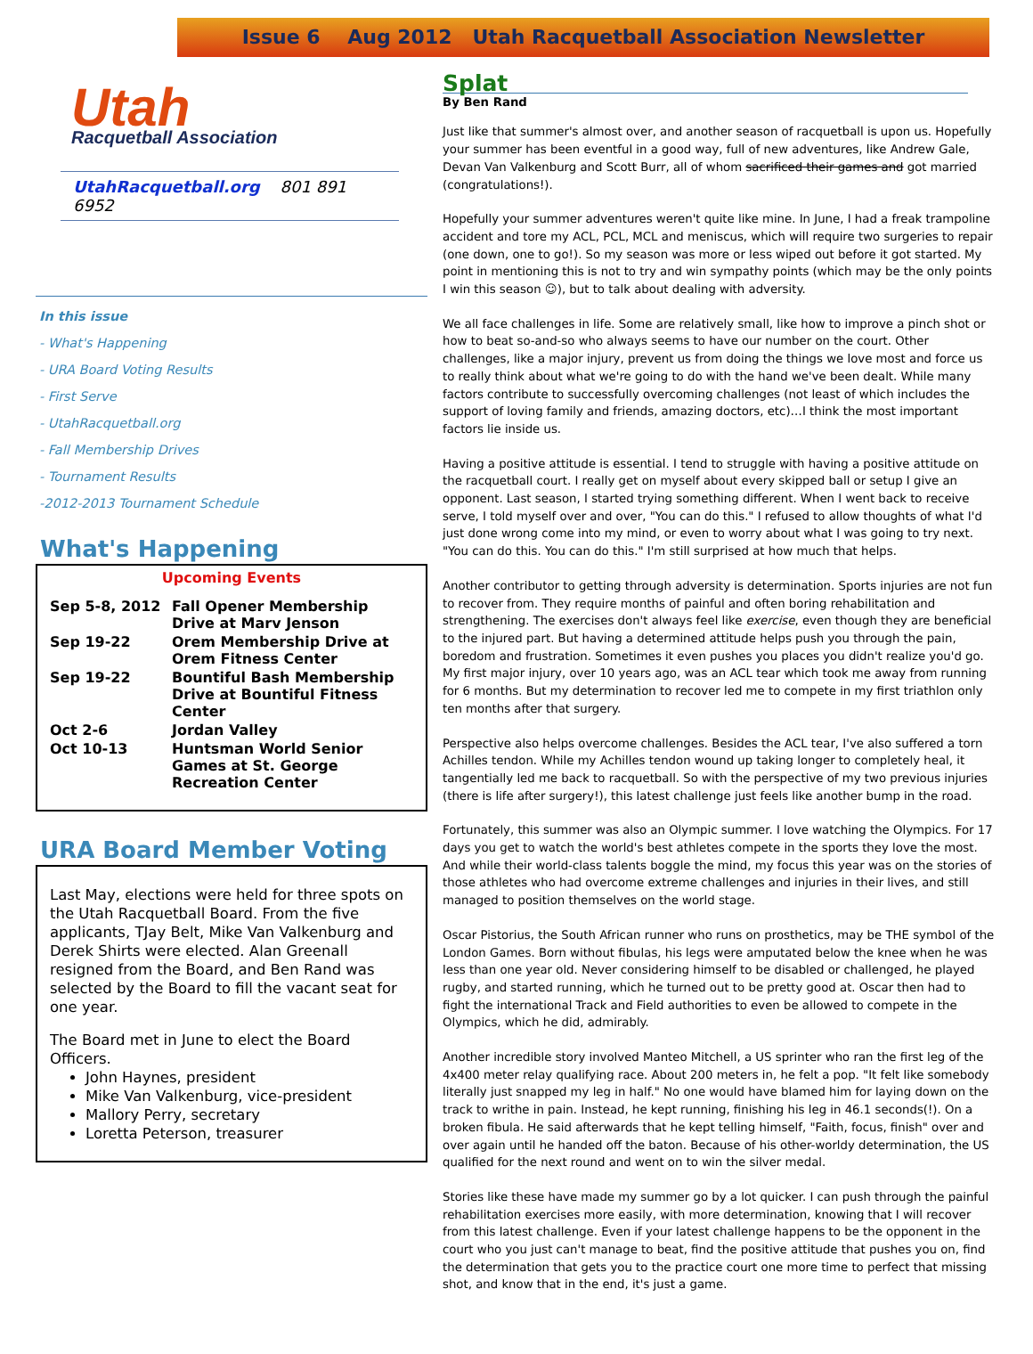Issue 6 Aug 2012 Utah Racquetball Association Newsletter
Utah
Racquetball Association
UtahRacquetball.org 801 891 6952
In this issue
- What's Happening
- URA Board Voting Results
- First Serve
- UtahRacquetball.org
- Fall Membership Drives
- Tournament Results
-2012-2013 Tournament Schedule
What's Happening
Upcoming Events
| Sep 5-8, 2012 | Fall Opener Membership Drive at Marv Jenson |
| Sep 19-22 | Orem Membership Drive at Orem Fitness Center |
| Sep 19-22 | Bountiful Bash Membership Drive at Bountiful Fitness Center |
| Oct 2-6 | Jordan Valley |
| Oct 10-13 | Huntsman World Senior Games at St. George Recreation Center |
URA Board Member Voting
Last May, elections were held for three spots on the Utah Racquetball Board. From the five applicants, TJay Belt, Mike Van Valkenburg and Derek Shirts were elected. Alan Greenall resigned from the Board, and Ben Rand was selected by the Board to fill the vacant seat for one year.
The Board met in June to elect the Board Officers.
John Haynes, president
Mike Van Valkenburg, vice-president
Mallory Perry, secretary
Loretta Peterson, treasurer
Splat
By Ben Rand
Just like that summer's almost over, and another season of racquetball is upon us. Hopefully your summer has been eventful in a good way, full of new adventures, like Andrew Gale, Devan Van Valkenburg and Scott Burr, all of whom sacrificed their games and got married (congratulations!).
Hopefully your summer adventures weren't quite like mine. In June, I had a freak trampoline accident and tore my ACL, PCL, MCL and meniscus, which will require two surgeries to repair (one down, one to go!). So my season was more or less wiped out before it got started. My point in mentioning this is not to try and win sympathy points (which may be the only points I win this season ☺), but to talk about dealing with adversity.
We all face challenges in life. Some are relatively small, like how to improve a pinch shot or how to beat so-and-so who always seems to have our number on the court. Other challenges, like a major injury, prevent us from doing the things we love most and force us to really think about what we're going to do with the hand we've been dealt. While many factors contribute to successfully overcoming challenges (not least of which includes the support of loving family and friends, amazing doctors, etc)…I think the most important factors lie inside us.
Having a positive attitude is essential. I tend to struggle with having a positive attitude on the racquetball court. I really get on myself about every skipped ball or setup I give an opponent. Last season, I started trying something different. When I went back to receive serve, I told myself over and over, "You can do this." I refused to allow thoughts of what I'd just done wrong come into my mind, or even to worry about what I was going to try next. "You can do this. You can do this." I'm still surprised at how much that helps.
Another contributor to getting through adversity is determination. Sports injuries are not fun to recover from. They require months of painful and often boring rehabilitation and strengthening. The exercises don't always feel like exercise, even though they are beneficial to the injured part. But having a determined attitude helps push you through the pain, boredom and frustration. Sometimes it even pushes you places you didn't realize you'd go. My first major injury, over 10 years ago, was an ACL tear which took me away from running for 6 months. But my determination to recover led me to compete in my first triathlon only ten months after that surgery.
Perspective also helps overcome challenges. Besides the ACL tear, I've also suffered a torn Achilles tendon. While my Achilles tendon wound up taking longer to completely heal, it tangentially led me back to racquetball. So with the perspective of my two previous injuries (there is life after surgery!), this latest challenge just feels like another bump in the road.
Fortunately, this summer was also an Olympic summer. I love watching the Olympics. For 17 days you get to watch the world's best athletes compete in the sports they love the most. And while their world-class talents boggle the mind, my focus this year was on the stories of those athletes who had overcome extreme challenges and injuries in their lives, and still managed to position themselves on the world stage.
Oscar Pistorius, the South African runner who runs on prosthetics, may be THE symbol of the London Games. Born without fibulas, his legs were amputated below the knee when he was less than one year old. Never considering himself to be disabled or challenged, he played rugby, and started running, which he turned out to be pretty good at. Oscar then had to fight the international Track and Field authorities to even be allowed to compete in the Olympics, which he did, admirably.
Another incredible story involved Manteo Mitchell, a US sprinter who ran the first leg of the 4x400 meter relay qualifying race. About 200 meters in, he felt a pop. "It felt like somebody literally just snapped my leg in half." No one would have blamed him for laying down on the track to writhe in pain. Instead, he kept running, finishing his leg in 46.1 seconds(!). On a broken fibula. He said afterwards that he kept telling himself, "Faith, focus, finish" over and over again until he handed off the baton. Because of his other-worldy determination, the US qualified for the next round and went on to win the silver medal.
Stories like these have made my summer go by a lot quicker. I can push through the painful rehabilitation exercises more easily, with more determination, knowing that I will recover from this latest challenge. Even if your latest challenge happens to be the opponent in the court who you just can't manage to beat, find the positive attitude that pushes you on, find the determination that gets you to the practice court one more time to perfect that missing shot, and know that in the end, it's just a game.